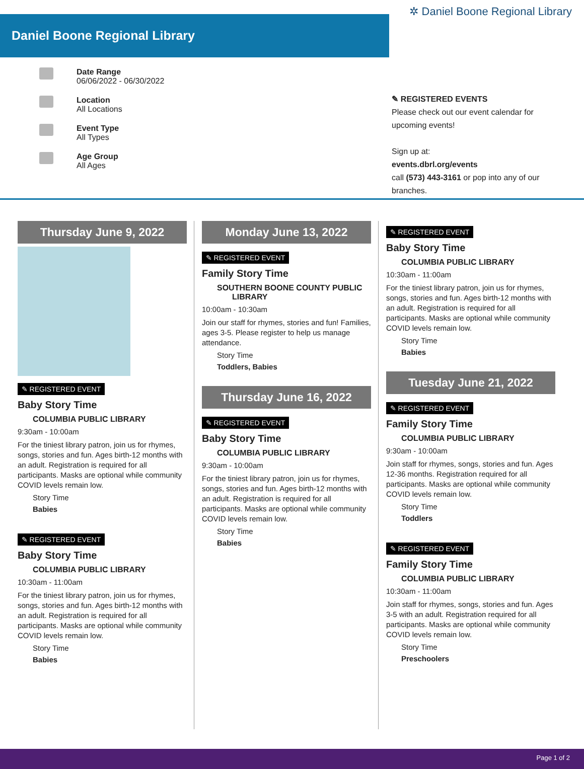Daniel Boone Regional Library
✲ Daniel Boone Regional Library
Date Range
06/06/2022 - 06/30/2022
Location
All Locations
Event Type
All Types
Age Group
All Ages
✎ REGISTERED EVENTS
Please check out our event calendar for
upcoming events!
Sign up at:
events.dbrl.org/events
call (573) 443-3161 or pop into any of our
branches.
Thursday June 9, 2022
✎ REGISTERED EVENT
Baby Story Time
COLUMBIA PUBLIC LIBRARY
9:30am - 10:00am
For the tiniest library patron, join us for rhymes, songs, stories and fun. Ages birth-12 months with an adult. Registration is required for all participants. Masks are optional while community COVID levels remain low.
Story Time
Babies
✎ REGISTERED EVENT
Baby Story Time
COLUMBIA PUBLIC LIBRARY
10:30am - 11:00am
For the tiniest library patron, join us for rhymes, songs, stories and fun. Ages birth-12 months with an adult. Registration is required for all participants. Masks are optional while community COVID levels remain low.
Story Time
Babies
Monday June 13, 2022
✎ REGISTERED EVENT
Family Story Time
SOUTHERN BOONE COUNTY PUBLIC LIBRARY
10:00am - 10:30am
Join our staff for rhymes, stories and fun! Families, ages 3-5. Please register to help us manage attendance.
Story Time
Toddlers, Babies
Thursday June 16, 2022
✎ REGISTERED EVENT
Baby Story Time
COLUMBIA PUBLIC LIBRARY
9:30am - 10:00am
For the tiniest library patron, join us for rhymes, songs, stories and fun. Ages birth-12 months with an adult. Registration is required for all participants. Masks are optional while community COVID levels remain low.
Story Time
Babies
✎ REGISTERED EVENT
Baby Story Time
COLUMBIA PUBLIC LIBRARY
10:30am - 11:00am
For the tiniest library patron, join us for rhymes, songs, stories and fun. Ages birth-12 months with an adult. Registration is required for all participants. Masks are optional while community COVID levels remain low.
Story Time
Babies
Tuesday June 21, 2022
✎ REGISTERED EVENT
Family Story Time
COLUMBIA PUBLIC LIBRARY
9:30am - 10:00am
Join staff for rhymes, songs, stories and fun. Ages 12-36 months. Registration required for all participants. Masks are optional while community COVID levels remain low.
Story Time
Toddlers
✎ REGISTERED EVENT
Family Story Time
COLUMBIA PUBLIC LIBRARY
10:30am - 11:00am
Join staff for rhymes, songs, stories and fun. Ages 3-5 with an adult. Registration required for all participants. Masks are optional while community COVID levels remain low.
Story Time
Preschoolers
Page 1 of 2